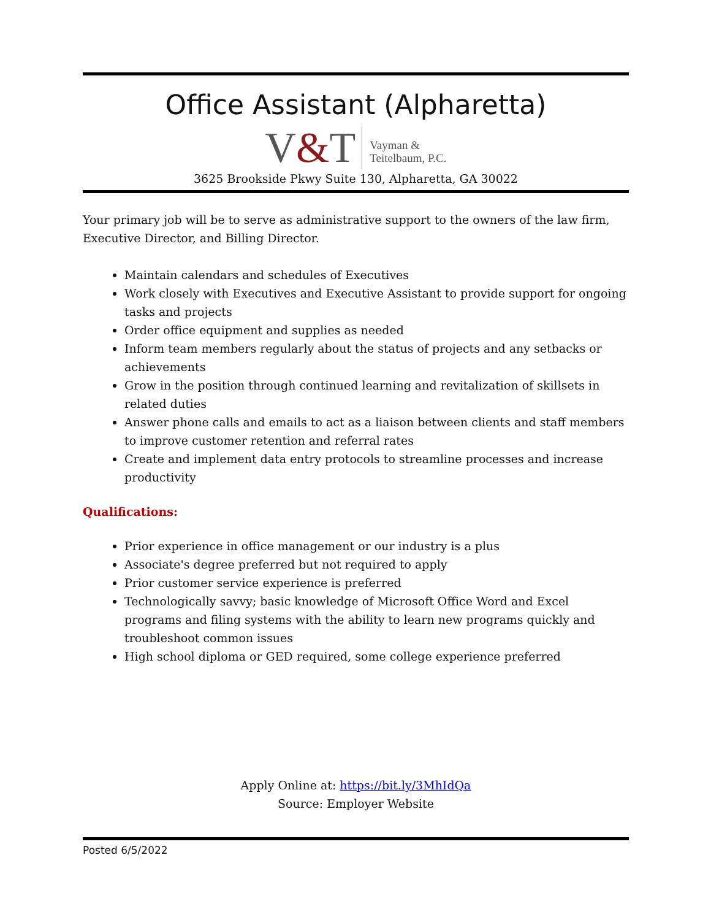Office Assistant (Alpharetta)
V&T
Vayman &
Teitelbaum, P.C.
3625 Brookside Pkwy Suite 130, Alpharetta, GA 30022
Your primary job will be to serve as administrative support to the owners of the law firm, Executive Director, and Billing Director.
Maintain calendars and schedules of Executives
Work closely with Executives and Executive Assistant to provide support for ongoing tasks and projects
Order office equipment and supplies as needed
Inform team members regularly about the status of projects and any setbacks or achievements
Grow in the position through continued learning and revitalization of skillsets in related duties
Answer phone calls and emails to act as a liaison between clients and staff members to improve customer retention and referral rates
Create and implement data entry protocols to streamline processes and increase productivity
Qualifications:
Prior experience in office management or our industry is a plus
Associate's degree preferred but not required to apply
Prior customer service experience is preferred
Technologically savvy; basic knowledge of Microsoft Office Word and Excel programs and filing systems with the ability to learn new programs quickly and troubleshoot common issues
High school diploma or GED required, some college experience preferred
Apply Online at: https://bit.ly/3MhIdQa
Source: Employer Website
Posted 6/5/2022